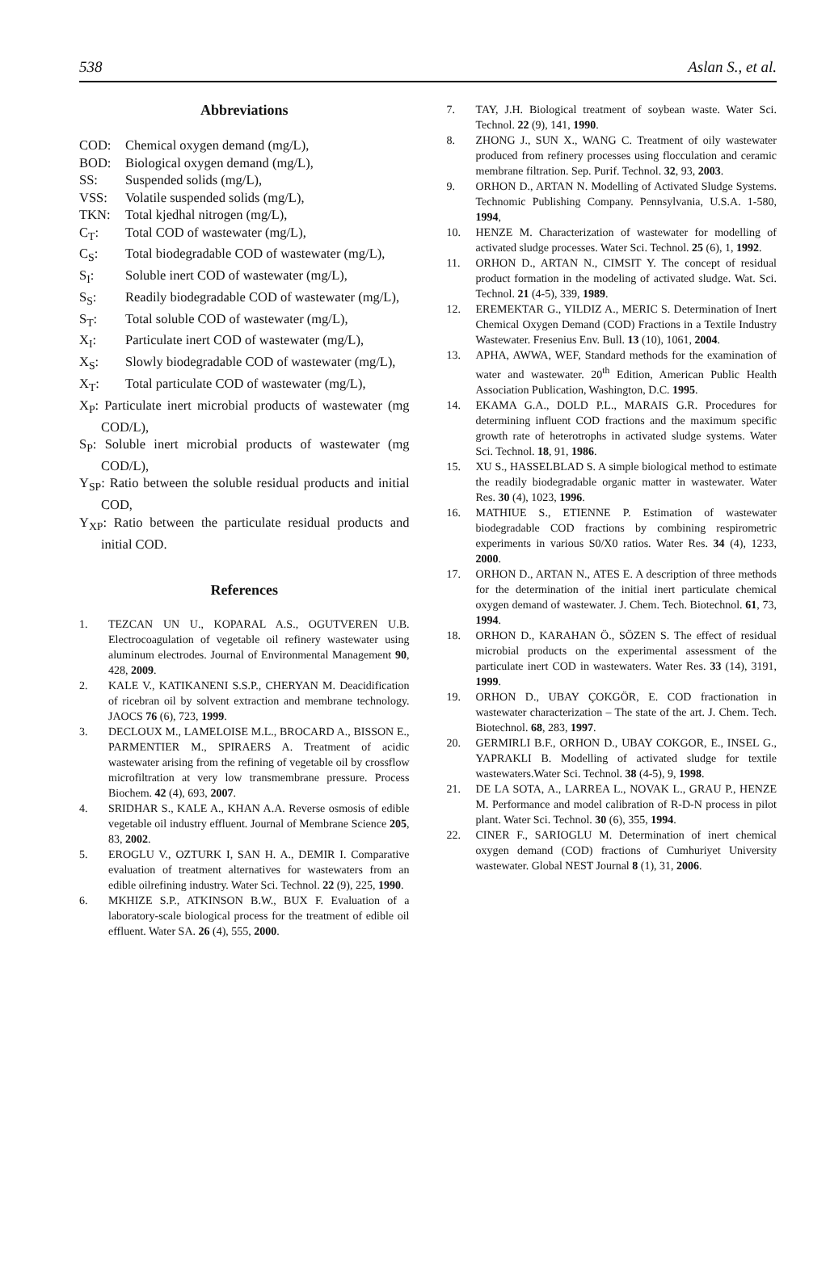538 Aslan S., et al.
Abbreviations
COD: Chemical oxygen demand (mg/L),
BOD: Biological oxygen demand (mg/L),
SS: Suspended solids (mg/L),
VSS: Volatile suspended solids (mg/L),
TKN: Total kjedhal nitrogen (mg/L),
C<sub>T</sub>: Total COD of wastewater (mg/L),
C<sub>S</sub>: Total biodegradable COD of wastewater (mg/L),
S<sub>I</sub>: Soluble inert COD of wastewater (mg/L),
S<sub>S</sub>: Readily biodegradable COD of wastewater (mg/L),
S<sub>T</sub>: Total soluble COD of wastewater (mg/L),
X<sub>I</sub>: Particulate inert COD of wastewater (mg/L),
X<sub>S</sub>: Slowly biodegradable COD of wastewater (mg/L),
X<sub>T</sub>: Total particulate COD of wastewater (mg/L),
X<sub>P</sub>: Particulate inert microbial products of wastewater (mg COD/L),
S<sub>P</sub>: Soluble inert microbial products of wastewater (mg COD/L),
Y<sub>SP</sub>: Ratio between the soluble residual products and initial COD,
Y<sub>XP</sub>: Ratio between the particulate residual products and initial COD.
References
1. TEZCAN UN U., KOPARAL A.S., OGUTVEREN U.B. Electrocoagulation of vegetable oil refinery wastewater using aluminum electrodes. Journal of Environmental Management 90, 428, 2009.
2. KALE V., KATIKANENI S.S.P., CHERYAN M. Deacidification of ricebran oil by solvent extraction and membrane technology. JAOCS 76 (6), 723, 1999.
3. DECLOUX M., LAMELOISE M.L., BROCARD A., BISSON E., PARMENTIER M., SPIRAERS A. Treatment of acidic wastewater arising from the refining of vegetable oil by crossflow microfiltration at very low transmembrane pressure. Process Biochem. 42 (4), 693, 2007.
4. SRIDHAR S., KALE A., KHAN A.A. Reverse osmosis of edible vegetable oil industry effluent. Journal of Membrane Science 205, 83, 2002.
5. EROGLU V., OZTURK I, SAN H. A., DEMIR I. Comparative evaluation of treatment alternatives for wastewaters from an edible oilrefining industry. Water Sci. Technol. 22 (9), 225, 1990.
6. MKHIZE S.P., ATKINSON B.W., BUX F. Evaluation of a laboratory-scale biological process for the treatment of edible oil effluent. Water SA. 26 (4), 555, 2000.
7. TAY, J.H. Biological treatment of soybean waste. Water Sci. Technol. 22 (9), 141, 1990.
8. ZHONG J., SUN X., WANG C. Treatment of oily wastewater produced from refinery processes using flocculation and ceramic membrane filtration. Sep. Purif. Technol. 32, 93, 2003.
9. ORHON D., ARTAN N. Modelling of Activated Sludge Systems. Technomic Publishing Company. Pennsylvania, U.S.A. 1-580, 1994,
10. HENZE M. Characterization of wastewater for modelling of activated sludge processes. Water Sci. Technol. 25 (6), 1, 1992.
11. ORHON D., ARTAN N., CIMSIT Y. The concept of residual product formation in the modeling of activated sludge. Wat. Sci. Technol. 21 (4-5), 339, 1989.
12. EREMEKTAR G., YILDIZ A., MERIC S. Determination of Inert Chemical Oxygen Demand (COD) Fractions in a Textile Industry Wastewater. Fresenius Env. Bull. 13 (10), 1061, 2004.
13. APHA, AWWA, WEF, Standard methods for the examination of water and wastewater. 20<sup>th</sup> Edition, American Public Health Association Publication, Washington, D.C. 1995.
14. EKAMA G.A., DOLD P.L., MARAIS G.R. Procedures for determining influent COD fractions and the maximum specific growth rate of heterotrophs in activated sludge systems. Water Sci. Technol. 18, 91, 1986.
15. XU S., HASSELBLAD S. A simple biological method to estimate the readily biodegradable organic matter in wastewater. Water Res. 30 (4), 1023, 1996.
16. MATHIUE S., ETIENNE P. Estimation of wastewater biodegradable COD fractions by combining respirometric experiments in various S0/X0 ratios. Water Res. 34 (4), 1233, 2000.
17. ORHON D., ARTAN N., ATES E. A description of three methods for the determination of the initial inert particulate chemical oxygen demand of wastewater. J. Chem. Tech. Biotechnol. 61, 73, 1994.
18. ORHON D., KARAHAN Ö., SÖZEN S. The effect of residual microbial products on the experimental assessment of the particulate inert COD in wastewaters. Water Res. 33 (14), 3191, 1999.
19. ORHON D., UBAY ÇOKGÖR, E. COD fractionation in wastewater characterization – The state of the art. J. Chem. Tech. Biotechnol. 68, 283, 1997.
20. GERMIRLI B.F., ORHON D., UBAY COKGOR, E., INSEL G., YAPRAKLI B. Modelling of activated sludge for textile wastewaters.Water Sci. Technol. 38 (4-5), 9, 1998.
21. DE LA SOTA, A., LARREA L., NOVAK L., GRAU P., HENZE M. Performance and model calibration of R-D-N process in pilot plant. Water Sci. Technol. 30 (6), 355, 1994.
22. CINER F., SARIOGLU M. Determination of inert chemical oxygen demand (COD) fractions of Cumhuriyet University wastewater. Global NEST Journal 8 (1), 31, 2006.